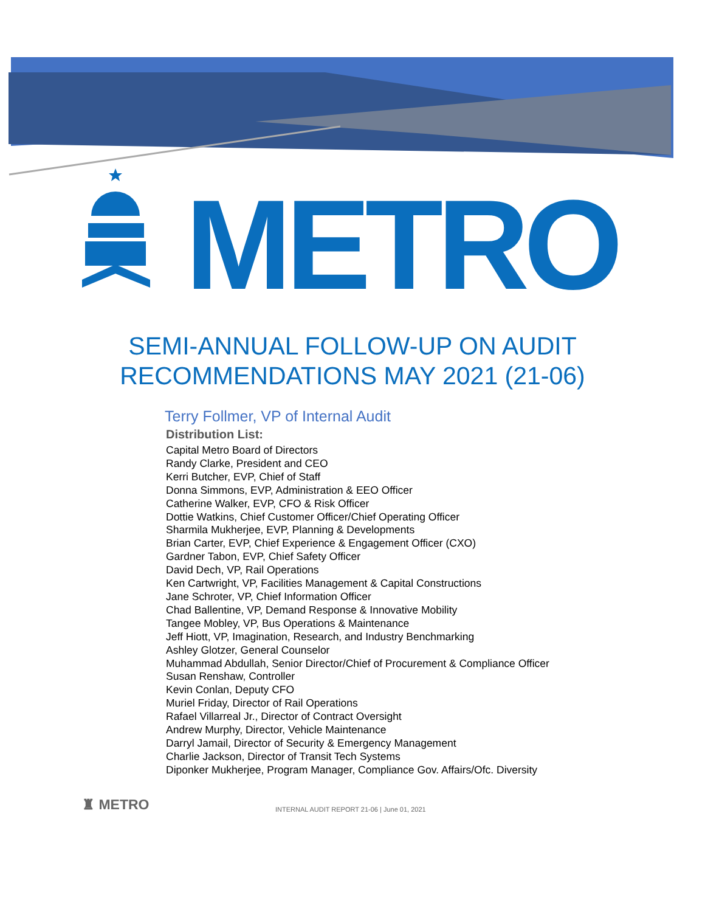METRO
SEMI-ANNUAL FOLLOW-UP ON AUDIT
RECOMMENDATIONS MAY 2021 (21-06)
Terry Follmer, VP of Internal Audit
Distribution List:
Capital Metro Board of Directors
Randy Clarke, President and CEO
Kerri Butcher, EVP, Chief of Staff
Donna Simmons, EVP, Administration & EEO Officer
Catherine Walker, EVP, CFO & Risk Officer
Dottie Watkins, Chief Customer Officer/Chief Operating Officer
Sharmila Mukherjee, EVP, Planning & Developments
Brian Carter, EVP, Chief Experience & Engagement Officer (CXO)
Gardner Tabon, EVP, Chief Safety Officer
David Dech, VP, Rail Operations
Ken Cartwright, VP, Facilities Management & Capital Constructions
Jane Schroter, VP, Chief Information Officer
Chad Ballentine, VP, Demand Response & Innovative Mobility
Tangee Mobley, VP, Bus Operations & Maintenance
Jeff Hiott, VP, Imagination, Research, and Industry Benchmarking
Ashley Glotzer, General Counselor
Muhammad Abdullah, Senior Director/Chief of Procurement & Compliance Officer
Susan Renshaw, Controller
Kevin Conlan, Deputy CFO
Muriel Friday, Director of Rail Operations
Rafael Villarreal Jr., Director of Contract Oversight
Andrew Murphy, Director, Vehicle Maintenance
Darryl Jamail, Director of Security & Emergency Management
Charlie Jackson, Director of Transit Tech Systems
Diponker Mukherjee, Program Manager, Compliance Gov. Affairs/Ofc. Diversity
♜ METRO INTERNAL AUDIT REPORT 21-06 | June 01, 2021